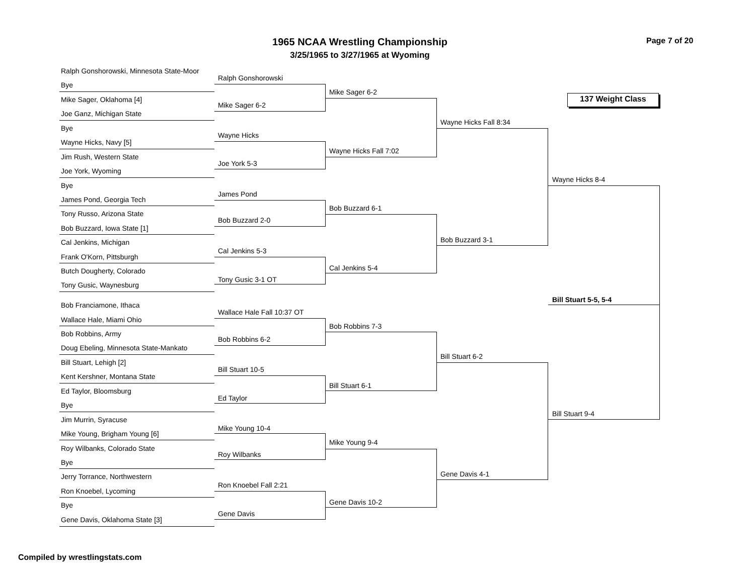1965 NCAA Wrestling Championship
3/25/1965 to 3/27/1965 at Wyoming
Page 7 of 20
137 Weight Class
Ralph Gonshorowski, Minnesota State-Moor
Bye
Mike Sager, Oklahoma [4]
Joe Ganz, Michigan State
Bye
Wayne Hicks, Navy [5]
Jim Rush, Western State
Joe York, Wyoming
Bye
James Pond, Georgia Tech
Tony Russo, Arizona State
Bob Buzzard, Iowa State [1]
Cal Jenkins, Michigan
Frank O'Korn, Pittsburgh
Butch Dougherty, Colorado
Tony Gusic, Waynesburg
Bob Franciamone, Ithaca
Wallace Hale, Miami Ohio
Bob Robbins, Army
Doug Ebeling, Minnesota State-Mankato
Bill Stuart, Lehigh [2]
Kent Kershner, Montana State
Ed Taylor, Bloomsburg
Bye
Jim Murrin, Syracuse
Mike Young, Brigham Young [6]
Roy Wilbanks, Colorado State
Bye
Jerry Torrance, Northwestern
Ron Knoebel, Lycoming
Bye
Gene Davis, Oklahoma State [3]
Ralph Gonshorowski
Mike Sager 6-2
Wayne Hicks
Joe York 5-3
James Pond
Bob Buzzard 2-0
Cal Jenkins 5-3
Tony Gusic 3-1 OT
Wallace Hale Fall 10:37 OT
Bob Robbins 6-2
Bill Stuart 10-5
Ed Taylor
Mike Young 10-4
Roy Wilbanks
Ron Knoebel Fall 2:21
Gene Davis
Mike Sager 6-2
Wayne Hicks Fall 7:02
Bob Buzzard 6-1
Cal Jenkins 5-4
Bob Robbins 7-3
Bill Stuart 6-1
Mike Young 9-4
Gene Davis 10-2
Wayne Hicks Fall 8:34
Bob Buzzard 3-1
Bill Stuart 6-2
Gene Davis 4-1
Wayne Hicks 8-4
Bill Stuart 5-5, 5-4
Bill Stuart 9-4
Compiled by wrestlingstats.com